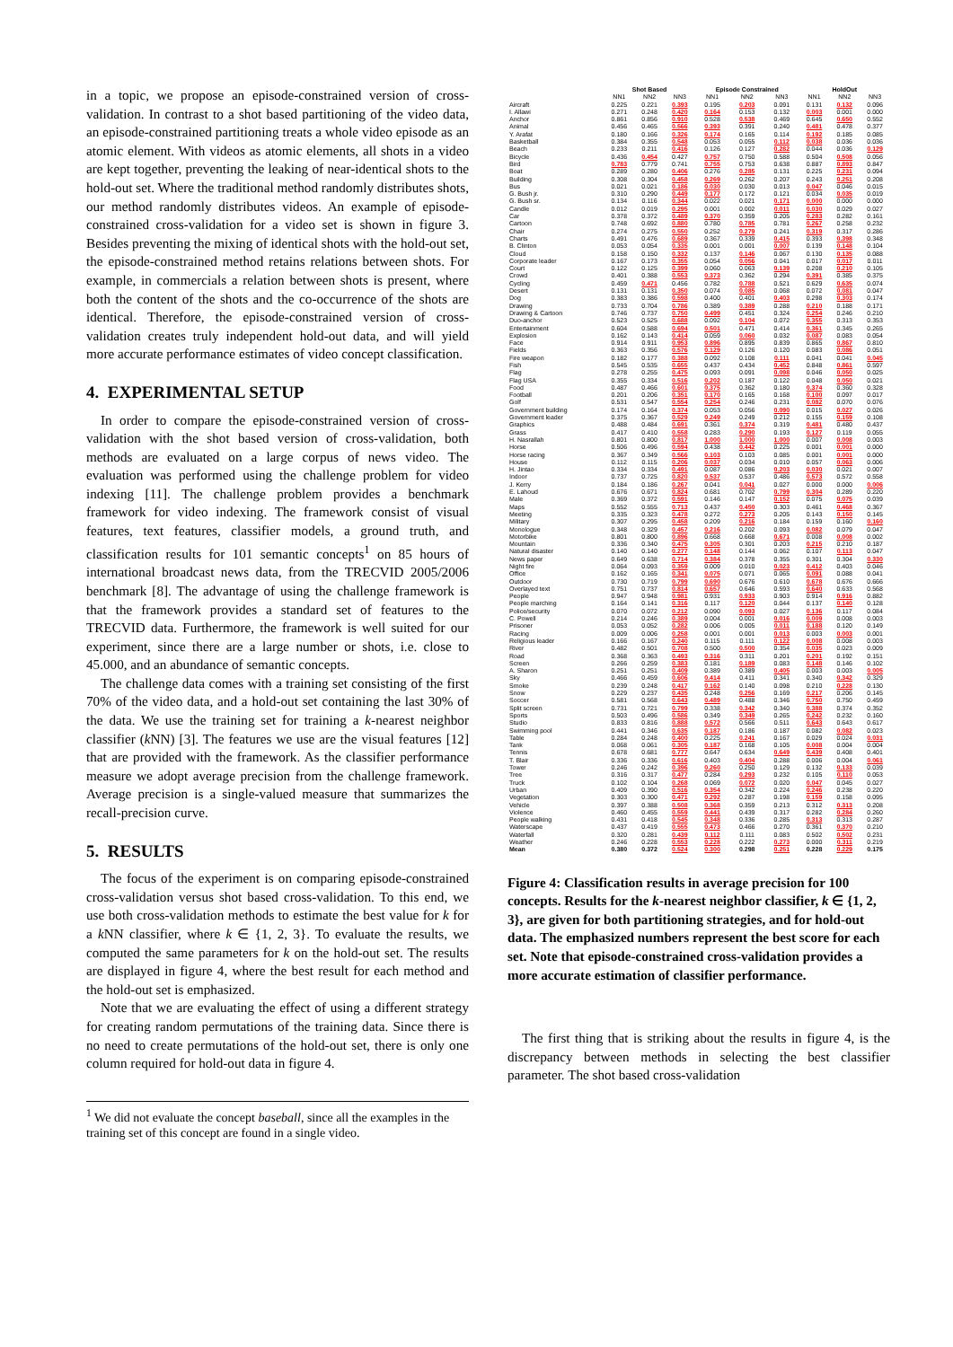in a topic, we propose an episode-constrained version of cross-validation. In contrast to a shot based partitioning of the video data, an episode-constrained partitioning treats a whole video episode as an atomic element. With videos as atomic elements, all shots in a video are kept together, preventing the leaking of near-identical shots to the hold-out set. Where the traditional method randomly distributes shots, our method randomly distributes videos. An example of episode-constrained cross-validation for a video set is shown in figure 3. Besides preventing the mixing of identical shots with the hold-out set, the episode-constrained method retains relations between shots. For example, in commercials a relation between shots is present, where both the content of the shots and the co-occurrence of the shots are identical. Therefore, the episode-constrained version of cross-validation creates truly independent hold-out data, and will yield more accurate performance estimates of video concept classification.
4. EXPERIMENTAL SETUP
In order to compare the episode-constrained version of cross-validation with the shot based version of cross-validation, both methods are evaluated on a large corpus of news video. The evaluation was performed using the challenge problem for video indexing [11]. The challenge problem provides a benchmark framework for video indexing. The framework consist of visual features, text features, classifier models, a ground truth, and classification results for 101 semantic concepts<sup>1</sup> on 85 hours of international broadcast news data, from the TRECVID 2005/2006 benchmark [8]. The advantage of using the challenge framework is that the framework provides a standard set of features to the TRECVID data. Furthermore, the framework is well suited for our experiment, since there are a large number or shots, i.e. close to 45.000, and an abundance of semantic concepts.
The challenge data comes with a training set consisting of the first 70% of the video data, and a hold-out set containing the last 30% of the data. We use the training set for training a k-nearest neighbor classifier (k NN) [3]. The features we use are the visual features [12] that are provided with the framework. As the classifier performance measure we adopt average precision from the challenge framework. Average precision is a single-valued measure that summarizes the recall-precision curve.
5. RESULTS
The focus of the experiment is on comparing episode-constrained cross-validation versus shot based cross-validation. To this end, we use both cross-validation methods to estimate the best value for k for a k NN classifier, where k ∈ {1, 2, 3}. To evaluate the results, we computed the same parameters for k on the hold-out set. The results are displayed in figure 4, where the best result for each method and the hold-out set is emphasized.
Note that we are evaluating the effect of using a different strategy for creating random permutations of the training data. Since there is no need to create permutations of the hold-out set, there is only one column required for hold-out data in figure 4.
<sup>1</sup> We did not evaluate the concept baseball, since all the examples in the training set of this concept are found in a single video.
| | Shot Based | | | Episode Constrained | | | HoldOut | | |
| --- | --- | --- | --- | --- | --- | --- | --- | --- | --- |
| | NN1 | NN2 | NN3 | NN1 | NN2 | NN3 | NN1 | NN2 | NN3 |
| Aircraft | 0.225 | 0.221 | 0.393 | 0.195 | 0.203 | 0.091 | 0.131 | 0.132 | 0.096 |
| I. Allawi | 0.271 | 0.248 | 0.420 | 0.164 | 0.153 | 0.132 | 0.003 | 0.001 | 0.000 |
| Anchor | 0.861 | 0.856 | 0.910 | 0.528 | 0.538 | 0.469 | 0.645 | 0.650 | 0.552 |
| Animal | 0.456 | 0.465 | 0.566 | 0.393 | 0.391 | 0.240 | 0.481 | 0.478 | 0.377 |
| Y. Arafat | 0.180 | 0.166 | 0.326 | 0.174 | 0.165 | 0.114 | 0.192 | 0.185 | 0.085 |
| Basketball | 0.384 | 0.355 | 0.548 | 0.053 | 0.055 | 0.112 | 0.038 | 0.036 | 0.036 |
| Beach | 0.233 | 0.211 | 0.416 | 0.126 | 0.127 | 0.282 | 0.044 | 0.036 | 0.129 |
| Bicycle | 0.436 | 0.454 | 0.427 | 0.757 | 0.750 | 0.588 | 0.504 | 0.508 | 0.056 |
| Bird | 0.783 | 0.779 | 0.741 | 0.755 | 0.753 | 0.638 | 0.887 | 0.893 | 0.847 |
| Boat | 0.289 | 0.280 | 0.406 | 0.276 | 0.285 | 0.131 | 0.225 | 0.231 | 0.094 |
| Building | 0.308 | 0.304 | 0.458 | 0.269 | 0.262 | 0.207 | 0.243 | 0.251 | 0.208 |
| Bus | 0.021 | 0.021 | 0.186 | 0.030 | 0.030 | 0.013 | 0.047 | 0.046 | 0.015 |
| G. Bush jr. | 0.310 | 0.290 | 0.449 | 0.177 | 0.172 | 0.121 | 0.034 | 0.035 | 0.019 |
| G. Bush sr. | 0.134 | 0.116 | 0.344 | 0.022 | 0.021 | 0.171 | 0.000 | 0.000 | 0.000 |
| Candle | 0.012 | 0.019 | 0.295 | 0.001 | 0.002 | 0.011 | 0.030 | 0.029 | 0.027 |
| Car | 0.378 | 0.372 | 0.489 | 0.370 | 0.359 | 0.205 | 0.283 | 0.282 | 0.161 |
| Cartoon | 0.748 | 0.692 | 0.880 | 0.780 | 0.785 | 0.781 | 0.267 | 0.258 | 0.232 |
| Chair | 0.274 | 0.275 | 0.550 | 0.252 | 0.279 | 0.241 | 0.319 | 0.317 | 0.286 |
| Charts | 0.491 | 0.476 | 0.689 | 0.367 | 0.339 | 0.415 | 0.393 | 0.398 | 0.348 |
| B. Clinton | 0.053 | 0.054 | 0.335 | 0.001 | 0.001 | 0.007 | 0.139 | 0.148 | 0.104 |
| Cloud | 0.158 | 0.150 | 0.332 | 0.137 | 0.146 | 0.067 | 0.130 | 0.135 | 0.088 |
| Corporate leader | 0.167 | 0.173 | 0.355 | 0.054 | 0.056 | 0.041 | 0.017 | 0.017 | 0.011 |
| Court | 0.122 | 0.125 | 0.399 | 0.060 | 0.063 | 0.139 | 0.208 | 0.210 | 0.105 |
| Crowd | 0.401 | 0.388 | 0.553 | 0.373 | 0.362 | 0.294 | 0.391 | 0.385 | 0.375 |
| Cycling | 0.459 | 0.471 | 0.456 | 0.782 | 0.788 | 0.521 | 0.629 | 0.635 | 0.074 |
| Desert | 0.131 | 0.131 | 0.350 | 0.074 | 0.085 | 0.068 | 0.072 | 0.081 | 0.047 |
| Dog | 0.383 | 0.386 | 0.598 | 0.400 | 0.401 | 0.403 | 0.298 | 0.303 | 0.174 |
| Drawing | 0.733 | 0.704 | 0.786 | 0.389 | 0.389 | 0.288 | 0.210 | 0.188 | 0.171 |
| Drawing & Cartoon | 0.746 | 0.737 | 0.750 | 0.499 | 0.451 | 0.324 | 0.254 | 0.246 | 0.210 |
| Duo-anchor | 0.523 | 0.525 | 0.688 | 0.092 | 0.104 | 0.072 | 0.355 | 0.313 | 0.353 |
| Entertainment | 0.604 | 0.588 | 0.694 | 0.501 | 0.471 | 0.414 | 0.361 | 0.345 | 0.265 |
| Explosion | 0.162 | 0.143 | 0.414 | 0.059 | 0.060 | 0.032 | 0.087 | 0.083 | 0.054 |
| Face | 0.914 | 0.911 | 0.953 | 0.896 | 0.895 | 0.839 | 0.865 | 0.867 | 0.810 |
| Fields | 0.363 | 0.356 | 0.576 | 0.129 | 0.126 | 0.120 | 0.083 | 0.086 | 0.051 |
| Fire weapon | 0.182 | 0.177 | 0.388 | 0.092 | 0.108 | 0.111 | 0.041 | 0.041 | 0.045 |
| Fish | 0.545 | 0.535 | 0.655 | 0.437 | 0.434 | 0.452 | 0.848 | 0.861 | 0.597 |
| Flag | 0.278 | 0.255 | 0.475 | 0.093 | 0.091 | 0.098 | 0.046 | 0.050 | 0.025 |
| Flag USA | 0.355 | 0.334 | 0.516 | 0.202 | 0.187 | 0.122 | 0.048 | 0.050 | 0.021 |
| Food | 0.487 | 0.466 | 0.601 | 0.375 | 0.362 | 0.180 | 0.374 | 0.360 | 0.328 |
| Football | 0.201 | 0.206 | 0.351 | 0.170 | 0.165 | 0.168 | 0.100 | 0.097 | 0.017 |
| Golf | 0.531 | 0.547 | 0.554 | 0.254 | 0.246 | 0.231 | 0.082 | 0.070 | 0.076 |
| Government building | 0.174 | 0.164 | 0.374 | 0.053 | 0.056 | 0.090 | 0.015 | 0.027 | 0.026 |
| Government leader | 0.375 | 0.367 | 0.529 | 0.249 | 0.249 | 0.212 | 0.155 | 0.159 | 0.108 |
| Graphics | 0.488 | 0.484 | 0.691 | 0.361 | 0.374 | 0.319 | 0.481 | 0.480 | 0.437 |
| Grass | 0.417 | 0.410 | 0.558 | 0.283 | 0.290 | 0.193 | 0.127 | 0.119 | 0.055 |
| H. Nasrallah | 0.801 | 0.800 | 0.817 | 1.000 | 1.000 | 1.000 | 0.007 | 0.008 | 0.003 |
| Horse | 0.506 | 0.496 | 0.594 | 0.438 | 0.442 | 0.225 | 0.001 | 0.001 | 0.000 |
| Horse racing | 0.367 | 0.349 | 0.566 | 0.103 | 0.103 | 0.085 | 0.001 | 0.001 | 0.000 |
| House | 0.112 | 0.115 | 0.206 | 0.037 | 0.034 | 0.010 | 0.057 | 0.063 | 0.006 |
| H. Jintao | 0.334 | 0.334 | 0.491 | 0.087 | 0.086 | 0.203 | 0.030 | 0.021 | 0.007 |
| Indoor | 0.737 | 0.725 | 0.820 | 0.537 | 0.537 | 0.486 | 0.573 | 0.572 | 0.558 |
| J. Kerry | 0.184 | 0.186 | 0.267 | 0.041 | 0.041 | 0.027 | 0.000 | 0.000 | 0.006 |
| E. Lahoud | 0.676 | 0.671 | 0.824 | 0.681 | 0.702 | 0.799 | 0.304 | 0.289 | 0.220 |
| Male | 0.369 | 0.372 | 0.591 | 0.146 | 0.147 | 0.152 | 0.075 | 0.075 | 0.039 |
| Maps | 0.552 | 0.555 | 0.713 | 0.437 | 0.450 | 0.303 | 0.461 | 0.468 | 0.367 |
| Meeting | 0.335 | 0.323 | 0.478 | 0.272 | 0.273 | 0.205 | 0.143 | 0.150 | 0.145 |
| Military | 0.307 | 0.295 | 0.458 | 0.209 | 0.216 | 0.184 | 0.159 | 0.160 | 0.160 |
| Monologue | 0.348 | 0.329 | 0.457 | 0.216 | 0.202 | 0.093 | 0.082 | 0.079 | 0.047 |
| Motorbike | 0.801 | 0.800 | 0.896 | 0.668 | 0.668 | 0.671 | 0.008 | 0.008 | 0.002 |
| Mountain | 0.336 | 0.340 | 0.475 | 0.305 | 0.301 | 0.203 | 0.215 | 0.210 | 0.187 |
| Natural disaster | 0.140 | 0.140 | 0.277 | 0.148 | 0.144 | 0.062 | 0.107 | 0.113 | 0.047 |
| News paper | 0.649 | 0.638 | 0.714 | 0.384 | 0.378 | 0.355 | 0.301 | 0.304 | 0.330 |
| Night fire | 0.064 | 0.093 | 0.359 | 0.009 | 0.010 | 0.023 | 0.412 | 0.403 | 0.046 |
| Office | 0.162 | 0.165 | 0.341 | 0.075 | 0.071 | 0.065 | 0.091 | 0.088 | 0.041 |
| Outdoor | 0.730 | 0.719 | 0.799 | 0.690 | 0.676 | 0.610 | 0.678 | 0.676 | 0.666 |
| Overlayed text | 0.751 | 0.737 | 0.814 | 0.657 | 0.646 | 0.593 | 0.640 | 0.633 | 0.568 |
| People | 0.947 | 0.948 | 0.981 | 0.931 | 0.933 | 0.903 | 0.914 | 0.916 | 0.882 |
| People marching | 0.164 | 0.141 | 0.316 | 0.117 | 0.120 | 0.044 | 0.137 | 0.140 | 0.128 |
| Police/security | 0.070 | 0.072 | 0.212 | 0.090 | 0.093 | 0.027 | 0.136 | 0.117 | 0.084 |
| C. Powell | 0.214 | 0.246 | 0.389 | 0.004 | 0.001 | 0.016 | 0.009 | 0.008 | 0.003 |
| Prisoner | 0.053 | 0.052 | 0.282 | 0.006 | 0.005 | 0.011 | 0.188 | 0.120 | 0.149 |
| Racing | 0.009 | 0.006 | 0.258 | 0.001 | 0.001 | 0.013 | 0.003 | 0.003 | 0.001 |
| Religious leader | 0.166 | 0.167 | 0.240 | 0.115 | 0.111 | 0.122 | 0.008 | 0.008 | 0.003 |
| River | 0.482 | 0.501 | 0.708 | 0.500 | 0.500 | 0.354 | 0.035 | 0.023 | 0.009 |
| Road | 0.368 | 0.363 | 0.493 | 0.316 | 0.311 | 0.201 | 0.201 | 0.192 | 0.151 |
| Screen | 0.266 | 0.259 | 0.383 | 0.181 | 0.189 | 0.083 | 0.148 | 0.146 | 0.102 |
| A. Sharon | 0.251 | 0.251 | 0.409 | 0.389 | 0.389 | 0.405 | 0.003 | 0.003 | 0.005 |
| Sky | 0.466 | 0.459 | 0.606 | 0.414 | 0.411 | 0.341 | 0.340 | 0.342 | 0.329 |
| Smoke | 0.239 | 0.248 | 0.417 | 0.162 | 0.140 | 0.098 | 0.210 | 0.228 | 0.130 |
| Snow | 0.229 | 0.237 | 0.435 | 0.248 | 0.256 | 0.169 | 0.217 | 0.206 | 0.145 |
| Soccer | 0.581 | 0.568 | 0.643 | 0.489 | 0.488 | 0.346 | 0.750 | 0.750 | 0.459 |
| Split screen | 0.731 | 0.721 | 0.799 | 0.338 | 0.342 | 0.340 | 0.388 | 0.374 | 0.352 |
| Sports | 0.503 | 0.496 | 0.586 | 0.349 | 0.349 | 0.265 | 0.242 | 0.232 | 0.160 |
| Studio | 0.833 | 0.816 | 0.888 | 0.572 | 0.566 | 0.511 | 0.643 | 0.643 | 0.617 |
| Swimming pool | 0.441 | 0.346 | 0.635 | 0.187 | 0.186 | 0.187 | 0.082 | 0.082 | 0.023 |
| Table | 0.284 | 0.248 | 0.400 | 0.225 | 0.241 | 0.167 | 0.029 | 0.024 | 0.031 |
| Tank | 0.068 | 0.061 | 0.305 | 0.187 | 0.168 | 0.105 | 0.008 | 0.004 | 0.004 |
| Tennis | 0.678 | 0.681 | 0.777 | 0.647 | 0.634 | 0.649 | 0.439 | 0.408 | 0.401 |
| T. Blair | 0.336 | 0.336 | 0.616 | 0.403 | 0.404 | 0.288 | 0.006 | 0.004 | 0.061 |
| Tower | 0.246 | 0.242 | 0.396 | 0.260 | 0.250 | 0.129 | 0.132 | 0.133 | 0.039 |
| Tree | 0.316 | 0.317 | 0.477 | 0.284 | 0.293 | 0.232 | 0.105 | 0.110 | 0.053 |
| Truck | 0.102 | 0.104 | 0.268 | 0.069 | 0.072 | 0.020 | 0.047 | 0.045 | 0.027 |
| Urban | 0.409 | 0.390 | 0.516 | 0.354 | 0.342 | 0.224 | 0.246 | 0.238 | 0.220 |
| Vegetation | 0.303 | 0.300 | 0.471 | 0.292 | 0.287 | 0.198 | 0.159 | 0.158 | 0.095 |
| Vehicle | 0.397 | 0.388 | 0.508 | 0.368 | 0.359 | 0.213 | 0.312 | 0.313 | 0.208 |
| Violence | 0.460 | 0.455 | 0.559 | 0.441 | 0.439 | 0.317 | 0.282 | 0.284 | 0.260 |
| People walking | 0.431 | 0.418 | 0.545 | 0.348 | 0.336 | 0.285 | 0.313 | 0.313 | 0.287 |
| Waterscape | 0.437 | 0.419 | 0.555 | 0.473 | 0.466 | 0.270 | 0.361 | 0.370 | 0.210 |
| Waterfall | 0.320 | 0.281 | 0.439 | 0.112 | 0.111 | 0.083 | 0.502 | 0.502 | 0.231 |
| Weather | 0.246 | 0.228 | 0.553 | 0.228 | 0.222 | 0.273 | 0.000 | 0.311 | 0.219 |
| Mean | 0.380 | 0.372 | 0.524 | 0.300 | 0.298 | 0.251 | 0.228 | 0.229 | 0.175 |
Figure 4: Classification results in average precision for 100 concepts. Results for the k-nearest neighbor classifier, k ∈ {1, 2, 3}, are given for both partitioning strategies, and for hold-out data. The emphasized numbers represent the best score for each set. Note that episode-constrained cross-validation provides a more accurate estimation of classifier performance.
The first thing that is striking about the results in figure 4, is the discrepancy between methods in selecting the best classifier parameter. The shot based cross-validation